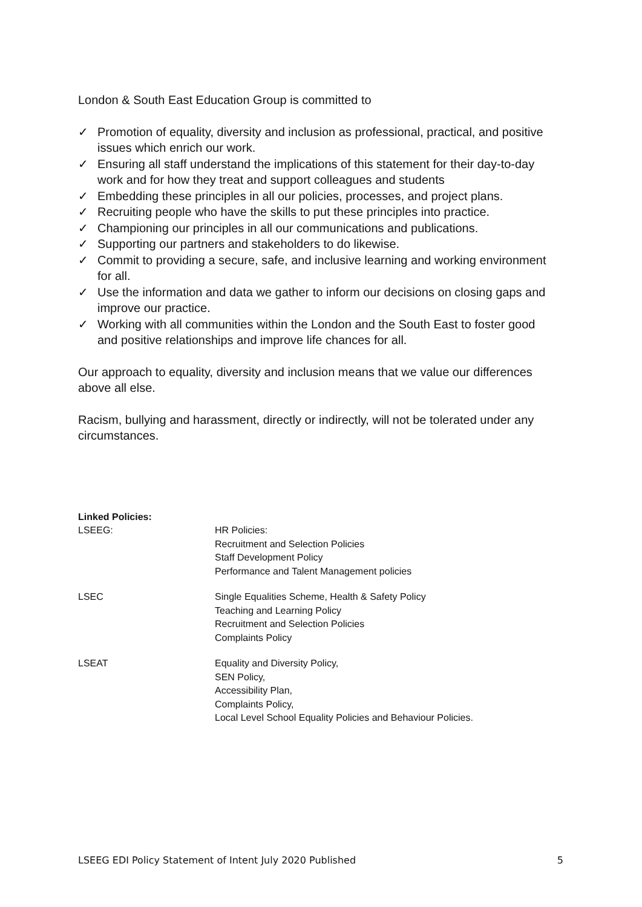London & South East Education Group is committed to
✓ Promotion of equality, diversity and inclusion as professional, practical, and positive issues which enrich our work.
✓ Ensuring all staff understand the implications of this statement for their day-to-day work and for how they treat and support colleagues and students
✓ Embedding these principles in all our policies, processes, and project plans.
✓ Recruiting people who have the skills to put these principles into practice.
✓ Championing our principles in all our communications and publications.
✓ Supporting our partners and stakeholders to do likewise.
✓ Commit to providing a secure, safe, and inclusive learning and working environment for all.
✓ Use the information and data we gather to inform our decisions on closing gaps and improve our practice.
✓ Working with all communities within the London and the South East to foster good and positive relationships and improve life chances for all.
Our approach to equality, diversity and inclusion means that we value our differences above all else.
Racism, bullying and harassment, directly or indirectly, will not be tolerated under any circumstances.
| Linked Policies: | |
| LSEEG: | HR Policies: Recruitment and Selection Policies Staff Development Policy Performance and Talent Management policies |
| LSEC | Single Equalities Scheme, Health & Safety Policy Teaching and Learning Policy Recruitment and Selection Policies Complaints Policy |
| LSEAT | Equality and Diversity Policy, SEN Policy, Accessibility Plan, Complaints Policy, Local Level School Equality Policies and Behaviour Policies. |
LSEEG EDI Policy Statement of Intent July 2020 Published 5